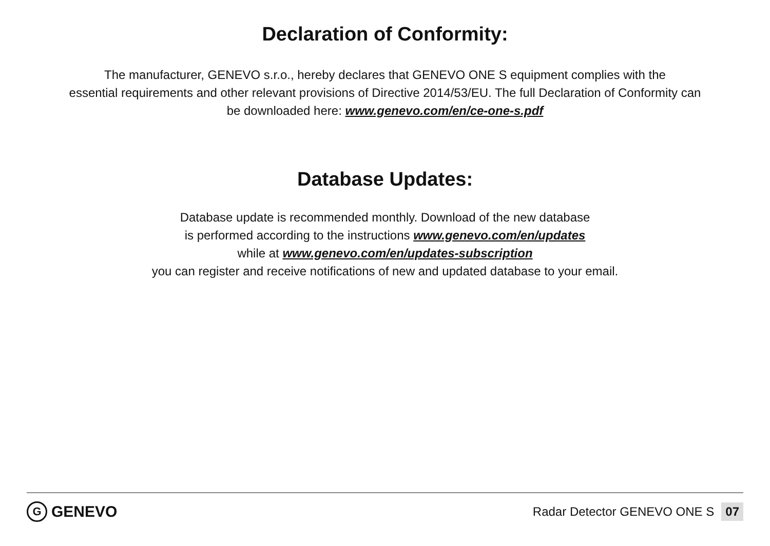Declaration of Conformity:
The manufacturer, GENEVO s.r.o., hereby declares that GENEVO ONE S equipment complies with the
essential requirements and other relevant provisions of Directive 2014/53/EU. The full Declaration of Conformity can
be downloaded here: www.genevo.com/en/ce-one-s.pdf
Database Updates:
Database update is recommended monthly. Download of the new database
is performed according to the instructions www.genevo.com/en/updates
while at www.genevo.com/en/updates-subscription
you can register and receive notifications of new and updated database to your email.
G GENEVO
Radar Detector GENEVO ONE S 07